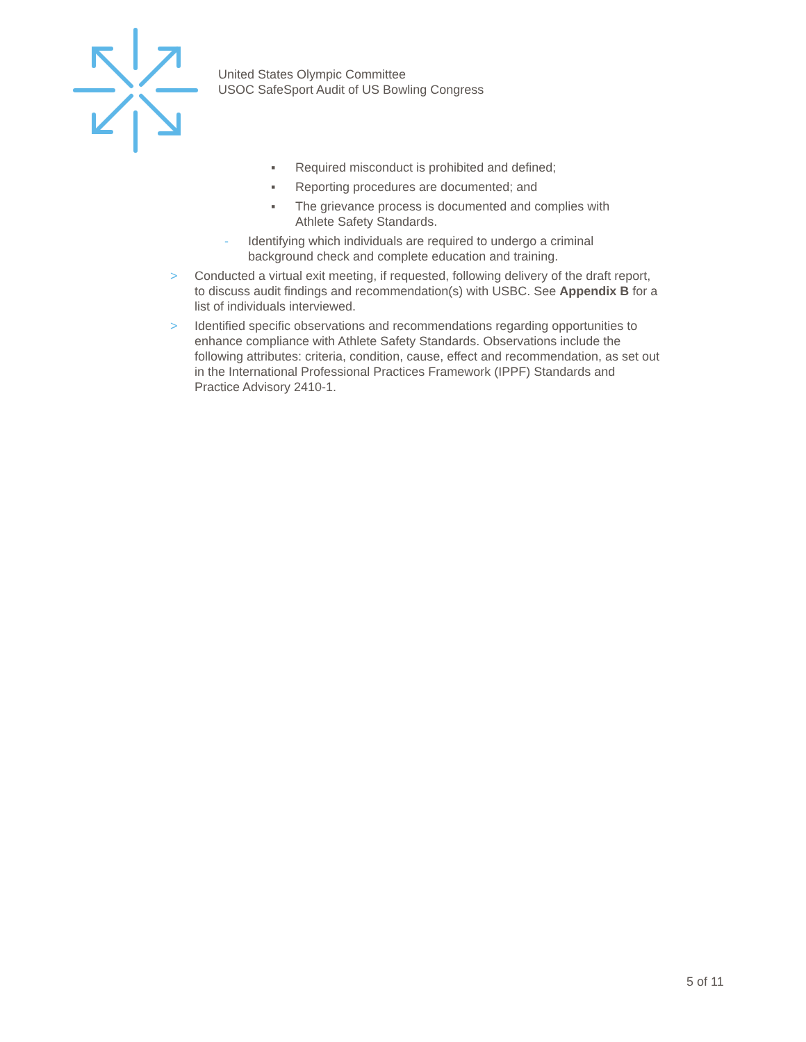United States Olympic Committee
USOC SafeSport Audit of US Bowling Congress
▪ Required misconduct is prohibited and defined;
▪ Reporting procedures are documented; and
▪ The grievance process is documented and complies with Athlete Safety Standards.
- Identifying which individuals are required to undergo a criminal background check and complete education and training.
> Conducted a virtual exit meeting, if requested, following delivery of the draft report, to discuss audit findings and recommendation(s) with USBC. See Appendix B for a list of individuals interviewed.
> Identified specific observations and recommendations regarding opportunities to enhance compliance with Athlete Safety Standards. Observations include the following attributes: criteria, condition, cause, effect and recommendation, as set out in the International Professional Practices Framework (IPPF) Standards and Practice Advisory 2410-1.
5 of 11